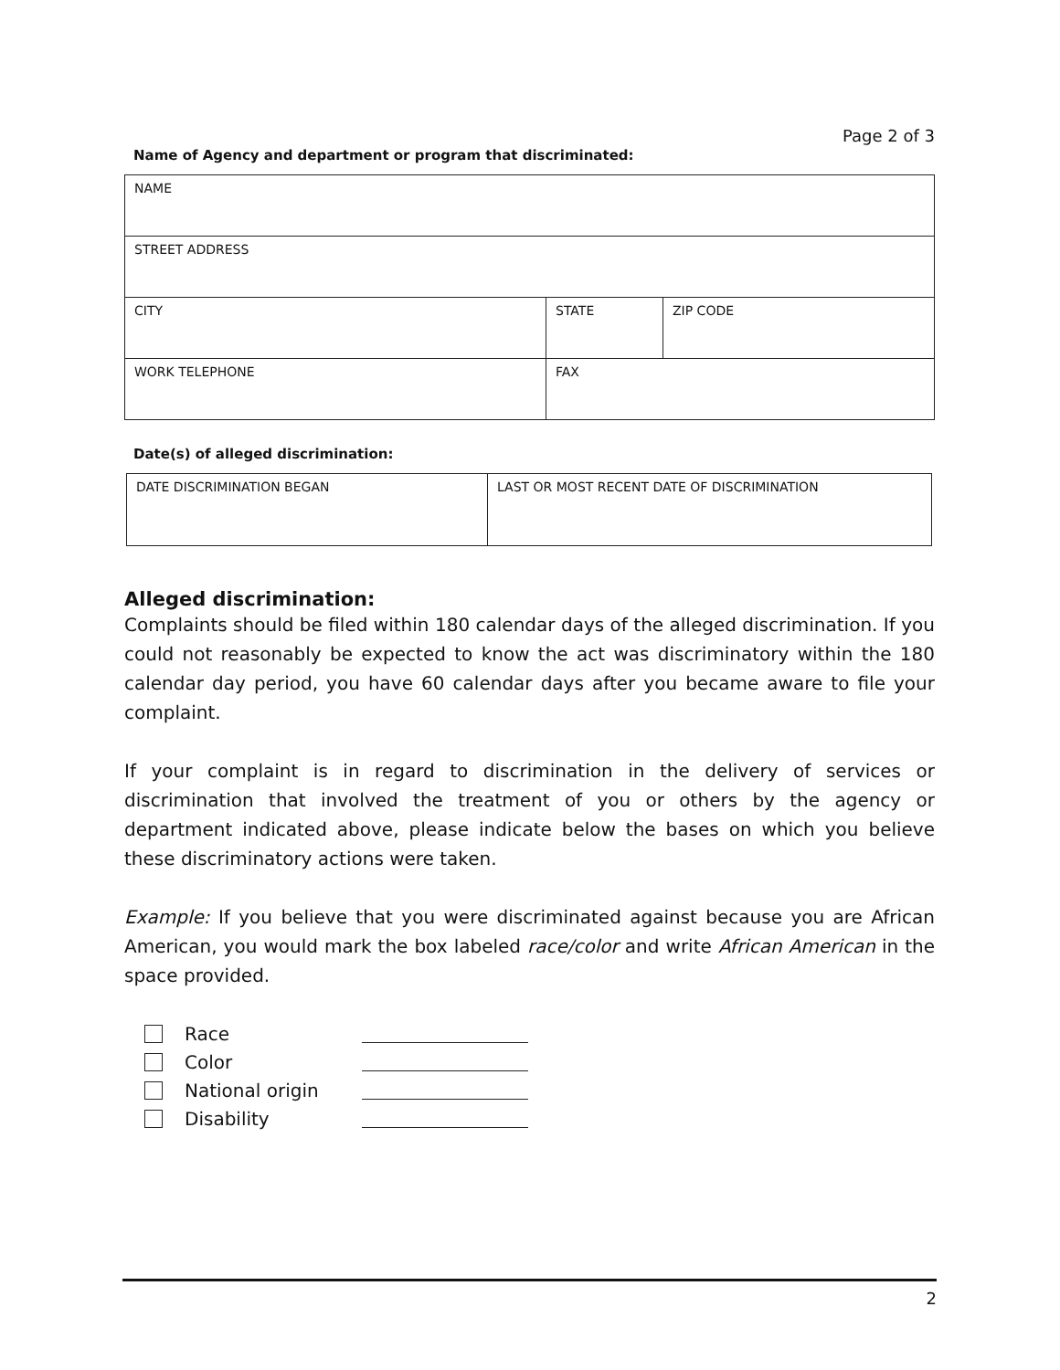Page 2 of 3
Name of Agency and department or program that discriminated:
| NAME | | |
| STREET ADDRESS | | |
| CITY | STATE | ZIP CODE |
| WORK TELEPHONE | FAX | |
Date(s) of alleged discrimination:
| DATE DISCRIMINATION BEGAN | LAST OR MOST RECENT DATE OF DISCRIMINATION |
Alleged discrimination:
Complaints should be filed within 180 calendar days of the alleged discrimination. If you could not reasonably be expected to know the act was discriminatory within the 180 calendar day period, you have 60 calendar days after you became aware to file your complaint.
If your complaint is in regard to discrimination in the delivery of services or discrimination that involved the treatment of you or others by the agency or department indicated above, please indicate below the bases on which you believe these discriminatory actions were taken.
Example: If you believe that you were discriminated against because you are African American, you would mark the box labeled race/color and write African American in the space provided.
Race
Color
National origin
Disability
2